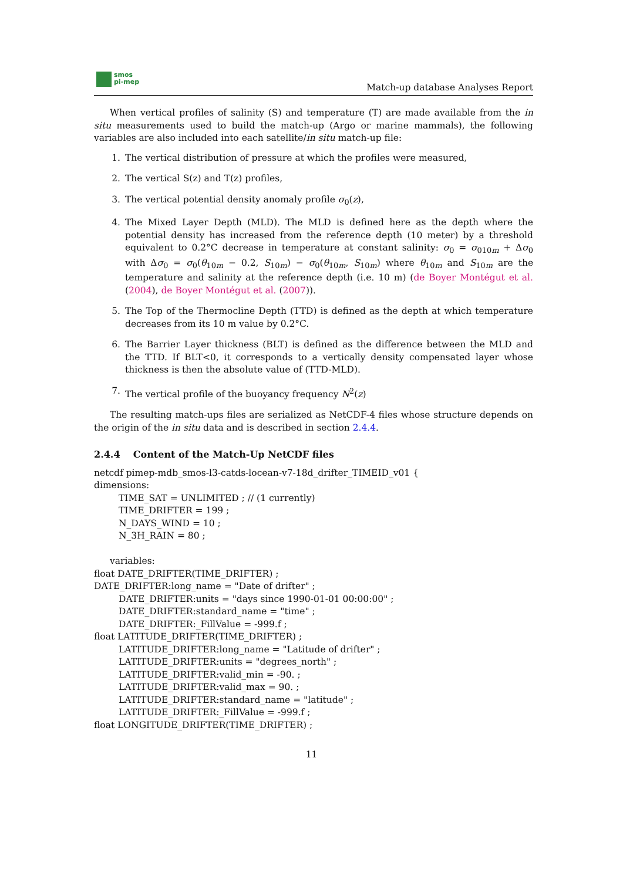smos
pi-mep
Match-up database Analyses Report
When vertical profiles of salinity (S) and temperature (T) are made available from the in situ measurements used to build the match-up (Argo or marine mammals), the following variables are also included into each satellite/in situ match-up file:
1. The vertical distribution of pressure at which the profiles were measured,
2. The vertical S(z) and T(z) profiles,
3. The vertical potential density anomaly profile σ<sub>0</sub>(z),
4. The Mixed Layer Depth (MLD). The MLD is defined here as the depth where the potential density has increased from the reference depth (10 meter) by a threshold equivalent to 0.2°C decrease in temperature at constant salinity: σ<sub>0</sub> = σ<sub>010m</sub> + Δσ<sub>0</sub> with Δσ<sub>0</sub> = σ<sub>0</sub>(θ<sub>10m</sub> − 0.2, S<sub>10m</sub>) − σ<sub>0</sub>(θ<sub>10m</sub>, S<sub>10m</sub>) where θ<sub>10m</sub> and S<sub>10m</sub> are the temperature and salinity at the reference depth (i.e. 10 m) (de Boyer Montégut et al. (2004), de Boyer Montégut et al. (2007)).
5. The Top of the Thermocline Depth (TTD) is defined as the depth at which temperature decreases from its 10 m value by 0.2°C.
6. The Barrier Layer thickness (BLT) is defined as the difference between the MLD and the TTD. If BLT<0, it corresponds to a vertically density compensated layer whose thickness is then the absolute value of (TTD-MLD).
7. The vertical profile of the buoyancy frequency N<sup>2</sup>(z)
The resulting match-ups files are serialized as NetCDF-4 files whose structure depends on the origin of the in situ data and is described in section 2.4.4.
2.4.4 Content of the Match-Up NetCDF files
netcdf pimep-mdb_smos-l3-catds-locean-v7-18d_drifter_TIMEID_v01 {
dimensions:
TIME_SAT = UNLIMITED ; // (1 currently)
TIME_DRIFTER = 199 ;
N_DAYS_WIND = 10 ;
N_3H_RAIN = 80 ;
variables:
float DATE_DRIFTER(TIME_DRIFTER) ;
DATE_DRIFTER:long_name = "Date of drifter" ;
DATE_DRIFTER:units = "days since 1990-01-01 00:00:00" ;
DATE_DRIFTER:standard_name = "time" ;
DATE_DRIFTER:_FillValue = -999.f ;
float LATITUDE_DRIFTER(TIME_DRIFTER) ;
LATITUDE_DRIFTER:long_name = "Latitude of drifter" ;
LATITUDE_DRIFTER:units = "degrees_north" ;
LATITUDE_DRIFTER:valid_min = -90. ;
LATITUDE_DRIFTER:valid_max = 90. ;
LATITUDE_DRIFTER:standard_name = "latitude" ;
LATITUDE_DRIFTER:_FillValue = -999.f ;
float LONGITUDE_DRIFTER(TIME_DRIFTER) ;
11